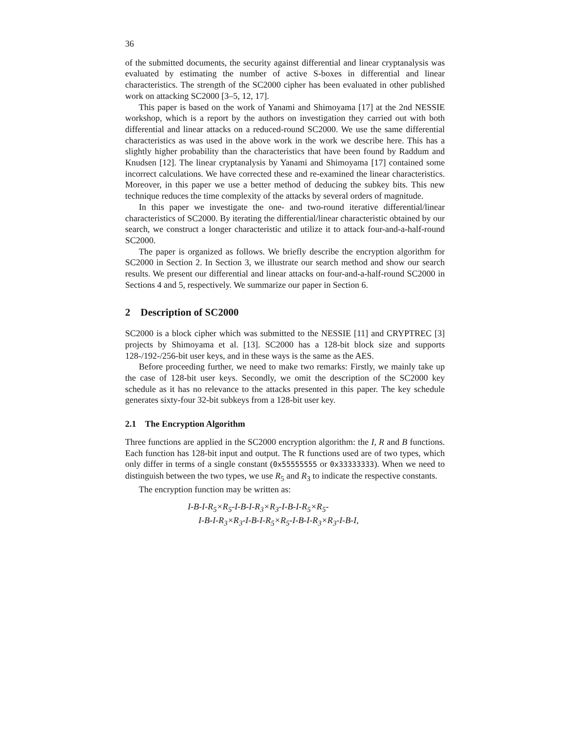36
of the submitted documents, the security against differential and linear cryptanalysis was evaluated by estimating the number of active S-boxes in differential and linear characteristics. The strength of the SC2000 cipher has been evaluated in other published work on attacking SC2000 [3–5, 12, 17].
This paper is based on the work of Yanami and Shimoyama [17] at the 2nd NESSIE workshop, which is a report by the authors on investigation they carried out with both differential and linear attacks on a reduced-round SC2000. We use the same differential characteristics as was used in the above work in the work we describe here. This has a slightly higher probability than the characteristics that have been found by Raddum and Knudsen [12]. The linear cryptanalysis by Yanami and Shimoyama [17] contained some incorrect calculations. We have corrected these and re-examined the linear characteristics. Moreover, in this paper we use a better method of deducing the subkey bits. This new technique reduces the time complexity of the attacks by several orders of magnitude.
In this paper we investigate the one- and two-round iterative differential/linear characteristics of SC2000. By iterating the differential/linear characteristic obtained by our search, we construct a longer characteristic and utilize it to attack four-and-a-half-round SC2000.
The paper is organized as follows. We briefly describe the encryption algorithm for SC2000 in Section 2. In Section 3, we illustrate our search method and show our search results. We present our differential and linear attacks on four-and-a-half-round SC2000 in Sections 4 and 5, respectively. We summarize our paper in Section 6.
2 Description of SC2000
SC2000 is a block cipher which was submitted to the NESSIE [11] and CRYPTREC [3] projects by Shimoyama et al. [13]. SC2000 has a 128-bit block size and supports 128-/192-/256-bit user keys, and in these ways is the same as the AES.
Before proceeding further, we need to make two remarks: Firstly, we mainly take up the case of 128-bit user keys. Secondly, we omit the description of the SC2000 key schedule as it has no relevance to the attacks presented in this paper. The key schedule generates sixty-four 32-bit subkeys from a 128-bit user key.
2.1 The Encryption Algorithm
Three functions are applied in the SC2000 encryption algorithm: the I, R and B functions. Each function has 128-bit input and output. The R functions used are of two types, which only differ in terms of a single constant (0x55555555 or 0x33333333). When we need to distinguish between the two types, we use R<sub>5</sub> and R<sub>3</sub> to indicate the respective constants.
The encryption function may be written as:
I-B-I-R<sub>5</sub>×R<sub>5</sub>-I-B-I-R<sub>3</sub>×R<sub>3</sub>-I-B-I-R<sub>5</sub>×R<sub>5</sub>-
I-B-I-R<sub>3</sub>×R<sub>3</sub>-I-B-I-R<sub>5</sub>×R<sub>5</sub>-I-B-I-R<sub>3</sub>×R<sub>3</sub>-I-B-I,